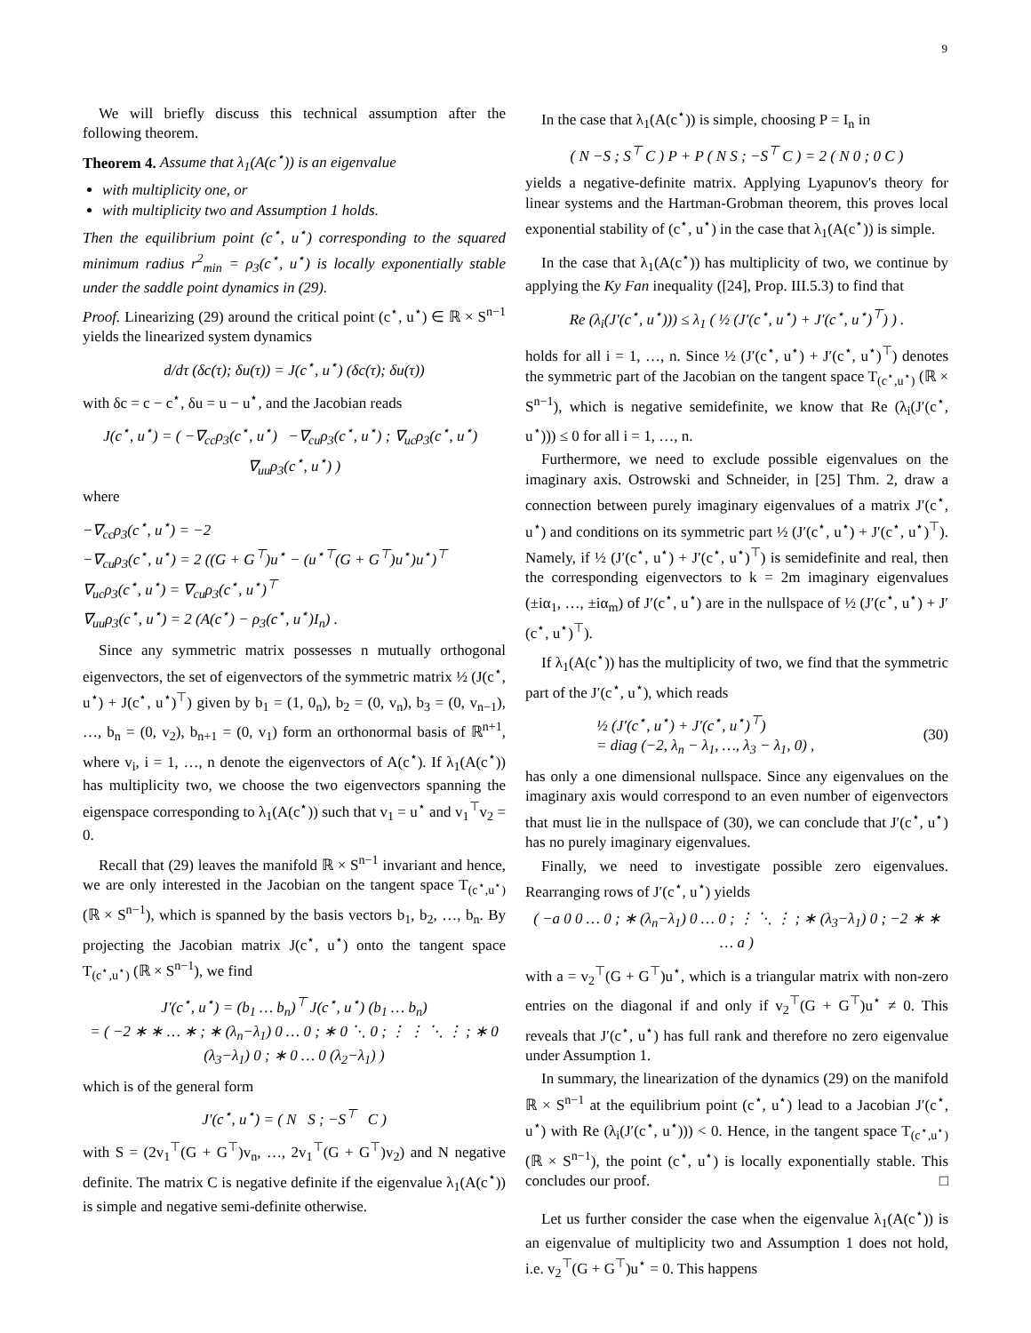9
We will briefly discuss this technical assumption after the following theorem.
Theorem 4. Assume that λ<sub>1</sub>(A(c<sup>⋆</sup>)) is an eigenvalue
with multiplicity one, or
with multiplicity two and Assumption 1 holds.
Then the equilibrium point (c<sup>⋆</sup>, u<sup>⋆</sup>) corresponding to the squared minimum radius r<sup>2</sup><sub>min</sub> = ρ<sub>3</sub>(c<sup>⋆</sup>, u<sup>⋆</sup>) is locally exponentially stable under the saddle point dynamics in (29).
Proof. Linearizing (29) around the critical point (c<sup>⋆</sup>, u<sup>⋆</sup>) ∈ ℝ × S<sup>n−1</sup> yields the linearized system dynamics
d/dτ (δc(τ); δu(τ)) = J(c<sup>⋆</sup>, u<sup>⋆</sup>) (δc(τ); δu(τ))
with δc = c − c<sup>⋆</sup>, δu = u − u<sup>⋆</sup>, and the Jacobian reads
J(c<sup>⋆</sup>, u<sup>⋆</sup>) = ( −∇<sub>cc</sub>ρ<sub>3</sub>(c<sup>⋆</sup>, u<sup>⋆</sup>) −∇<sub>cu</sub>ρ<sub>3</sub>(c<sup>⋆</sup>, u<sup>⋆</sup>) ; ∇<sub>uc</sub>ρ<sub>3</sub>(c<sup>⋆</sup>, u<sup>⋆</sup>) ∇<sub>uu</sub>ρ<sub>3</sub>(c<sup>⋆</sup>, u<sup>⋆</sup>) )
where
−∇<sub>cc</sub>ρ<sub>3</sub>(c<sup>⋆</sup>, u<sup>⋆</sup>) = −2
−∇<sub>cu</sub>ρ<sub>3</sub>(c<sup>⋆</sup>, u<sup>⋆</sup>) = 2 ((G + G<sup>⊤</sup>)u<sup>⋆</sup> − (u<sup>⋆⊤</sup>(G + G<sup>⊤</sup>)u<sup>⋆</sup>)u<sup>⋆</sup>)<sup>⊤</sup>
∇<sub>uc</sub>ρ<sub>3</sub>(c<sup>⋆</sup>, u<sup>⋆</sup>) = ∇<sub>cu</sub>ρ<sub>3</sub>(c<sup>⋆</sup>, u<sup>⋆</sup>)<sup>⊤</sup>
∇<sub>uu</sub>ρ<sub>3</sub>(c<sup>⋆</sup>, u<sup>⋆</sup>) = 2 (A(c<sup>⋆</sup>) − ρ<sub>3</sub>(c<sup>⋆</sup>, u<sup>⋆</sup>)I<sub>n</sub>) .
Since any symmetric matrix possesses n mutually orthogonal eigenvectors, the set of eigenvectors of the symmetric matrix ½ (J(c<sup>⋆</sup>, u<sup>⋆</sup>) + J(c<sup>⋆</sup>, u<sup>⋆</sup>)<sup>⊤</sup>) given by b<sub>1</sub> = (1, 0<sub>n</sub>), b<sub>2</sub> = (0, v<sub>n</sub>), b<sub>3</sub> = (0, v<sub>n−1</sub>), …, b<sub>n</sub> = (0, v<sub>2</sub>), b<sub>n+1</sub> = (0, v<sub>1</sub>) form an orthonormal basis of ℝ<sup>n+1</sup>, where v<sub>i</sub>, i = 1, …, n denote the eigenvectors of A(c<sup>⋆</sup>). If λ<sub>1</sub>(A(c<sup>⋆</sup>)) has multiplicity two, we choose the two eigenvectors spanning the eigenspace corresponding to λ<sub>1</sub>(A(c<sup>⋆</sup>)) such that v<sub>1</sub> = u<sup>⋆</sup> and v<sub>1</sub><sup>⊤</sup>v<sub>2</sub> = 0.
Recall that (29) leaves the manifold ℝ × S<sup>n−1</sup> invariant and hence, we are only interested in the Jacobian on the tangent space T<sub>(c<sup>⋆</sup>,u<sup>⋆</sup>)</sub> (ℝ × S<sup>n−1</sup>), which is spanned by the basis vectors b<sub>1</sub>, b<sub>2</sub>, …, b<sub>n</sub>. By projecting the Jacobian matrix J(c<sup>⋆</sup>, u<sup>⋆</sup>) onto the tangent space T<sub>(c<sup>⋆</sup>,u<sup>⋆</sup>)</sub> (ℝ × S<sup>n−1</sup>), we find
J′(c<sup>⋆</sup>, u<sup>⋆</sup>) = (b<sub>1</sub> … b<sub>n</sub>)<sup>⊤</sup> J(c<sup>⋆</sup>, u<sup>⋆</sup>) (b<sub>1</sub> … b<sub>n</sub>)
= ( −2 ∗ ∗ … ∗ ; ∗ (λ<sub>n</sub>−λ<sub>1</sub>) 0 … 0 ; ∗ 0 ⋱ 0 ; ⋮ ⋮ ⋱ ⋮ ; ∗ 0 (λ<sub>3</sub>−λ<sub>1</sub>) 0 ; ∗ 0 … 0 (λ<sub>2</sub>−λ<sub>1</sub>) )
which is of the general form
J′(c<sup>⋆</sup>, u<sup>⋆</sup>) = ( N S ; −S<sup>⊤</sup> C )
with S = (2v<sub>1</sub><sup>⊤</sup>(G + G<sup>⊤</sup>)v<sub>n</sub>, …, 2v<sub>1</sub><sup>⊤</sup>(G + G<sup>⊤</sup>)v<sub>2</sub>) and N negative definite. The matrix C is negative definite if the eigenvalue λ<sub>1</sub>(A(c<sup>⋆</sup>)) is simple and negative semi-definite otherwise.
In the case that λ<sub>1</sub>(A(c<sup>⋆</sup>)) is simple, choosing P = I<sub>n</sub> in
( N −S ; S<sup>⊤</sup> C ) P + P ( N S ; −S<sup>⊤</sup> C ) = 2 ( N 0 ; 0 C )
yields a negative-definite matrix. Applying Lyapunov's theory for linear systems and the Hartman-Grobman theorem, this proves local exponential stability of (c<sup>⋆</sup>, u<sup>⋆</sup>) in the case that λ<sub>1</sub>(A(c<sup>⋆</sup>)) is simple.
In the case that λ<sub>1</sub>(A(c<sup>⋆</sup>)) has multiplicity of two, we continue by applying the Ky Fan inequality ([24], Prop. III.5.3) to find that
Re (λ<sub>i</sub>(J′(c<sup>⋆</sup>, u<sup>⋆</sup>))) ≤ λ<sub>1</sub> ( ½ (J′(c<sup>⋆</sup>, u<sup>⋆</sup>) + J′(c<sup>⋆</sup>, u<sup>⋆</sup>)<sup>⊤</sup>) ) .
holds for all i = 1, …, n. Since ½ (J′(c<sup>⋆</sup>, u<sup>⋆</sup>) + J′(c<sup>⋆</sup>, u<sup>⋆</sup>)<sup>⊤</sup>) denotes the symmetric part of the Jacobian on the tangent space T<sub>(c<sup>⋆</sup>,u<sup>⋆</sup>)</sub> (ℝ × S<sup>n−1</sup>), which is negative semidefinite, we know that Re (λ<sub>i</sub>(J′(c<sup>⋆</sup>, u<sup>⋆</sup>))) ≤ 0 for all i = 1, …, n.
Furthermore, we need to exclude possible eigenvalues on the imaginary axis. Ostrowski and Schneider, in [25] Thm. 2, draw a connection between purely imaginary eigenvalues of a matrix J′(c<sup>⋆</sup>, u<sup>⋆</sup>) and conditions on its symmetric part ½ (J′(c<sup>⋆</sup>, u<sup>⋆</sup>) + J′(c<sup>⋆</sup>, u<sup>⋆</sup>)<sup>⊤</sup>). Namely, if ½ (J′(c<sup>⋆</sup>, u<sup>⋆</sup>) + J′(c<sup>⋆</sup>, u<sup>⋆</sup>)<sup>⊤</sup>) is semidefinite and real, then the corresponding eigenvectors to k = 2m imaginary eigenvalues (±iα<sub>1</sub>, …, ±iα<sub>m</sub>) of J′(c<sup>⋆</sup>, u<sup>⋆</sup>) are in the nullspace of ½ (J′(c<sup>⋆</sup>, u<sup>⋆</sup>) + J′(c<sup>⋆</sup>, u<sup>⋆</sup>)<sup>⊤</sup>).
If λ<sub>1</sub>(A(c<sup>⋆</sup>)) has the multiplicity of two, we find that the symmetric part of the J′(c<sup>⋆</sup>, u<sup>⋆</sup>), which reads
½ (J′(c<sup>⋆</sup>, u<sup>⋆</sup>) + J′(c<sup>⋆</sup>, u<sup>⋆</sup>)<sup>⊤</sup>)
= diag (−2, λ<sub>n</sub> − λ<sub>1</sub>, …, λ<sub>3</sub> − λ<sub>1</sub>, 0) ,
(30)
has only a one dimensional nullspace. Since any eigenvalues on the imaginary axis would correspond to an even number of eigenvectors that must lie in the nullspace of (30), we can conclude that J′(c<sup>⋆</sup>, u<sup>⋆</sup>) has no purely imaginary eigenvalues.
Finally, we need to investigate possible zero eigenvalues. Rearranging rows of J′(c<sup>⋆</sup>, u<sup>⋆</sup>) yields
( −a 0 0 … 0 ; ∗ (λ<sub>n</sub>−λ<sub>1</sub>) 0 … 0 ; ⋮ ⋱ ⋮ ; ∗ (λ<sub>3</sub>−λ<sub>1</sub>) 0 ; −2 ∗ ∗ … a )
with a = v<sub>2</sub><sup>⊤</sup>(G + G<sup>⊤</sup>)u<sup>⋆</sup>, which is a triangular matrix with non-zero entries on the diagonal if and only if v<sub>2</sub><sup>⊤</sup>(G + G<sup>⊤</sup>)u<sup>⋆</sup> ≠ 0. This reveals that J′(c<sup>⋆</sup>, u<sup>⋆</sup>) has full rank and therefore no zero eigenvalue under Assumption 1.
In summary, the linearization of the dynamics (29) on the manifold ℝ × S<sup>n−1</sup> at the equilibrium point (c<sup>⋆</sup>, u<sup>⋆</sup>) lead to a Jacobian J′(c<sup>⋆</sup>, u<sup>⋆</sup>) with Re (λ<sub>i</sub>(J′(c<sup>⋆</sup>, u<sup>⋆</sup>))) < 0. Hence, in the tangent space T<sub>(c<sup>⋆</sup>,u<sup>⋆</sup>)</sub> (ℝ × S<sup>n−1</sup>), the point (c<sup>⋆</sup>, u<sup>⋆</sup>) is locally exponentially stable. This concludes our proof. □
Let us further consider the case when the eigenvalue λ<sub>1</sub>(A(c<sup>⋆</sup>)) is an eigenvalue of multiplicity two and Assumption 1 does not hold, i.e. v<sub>2</sub><sup>⊤</sup>(G + G<sup>⊤</sup>)u<sup>⋆</sup> = 0. This happens